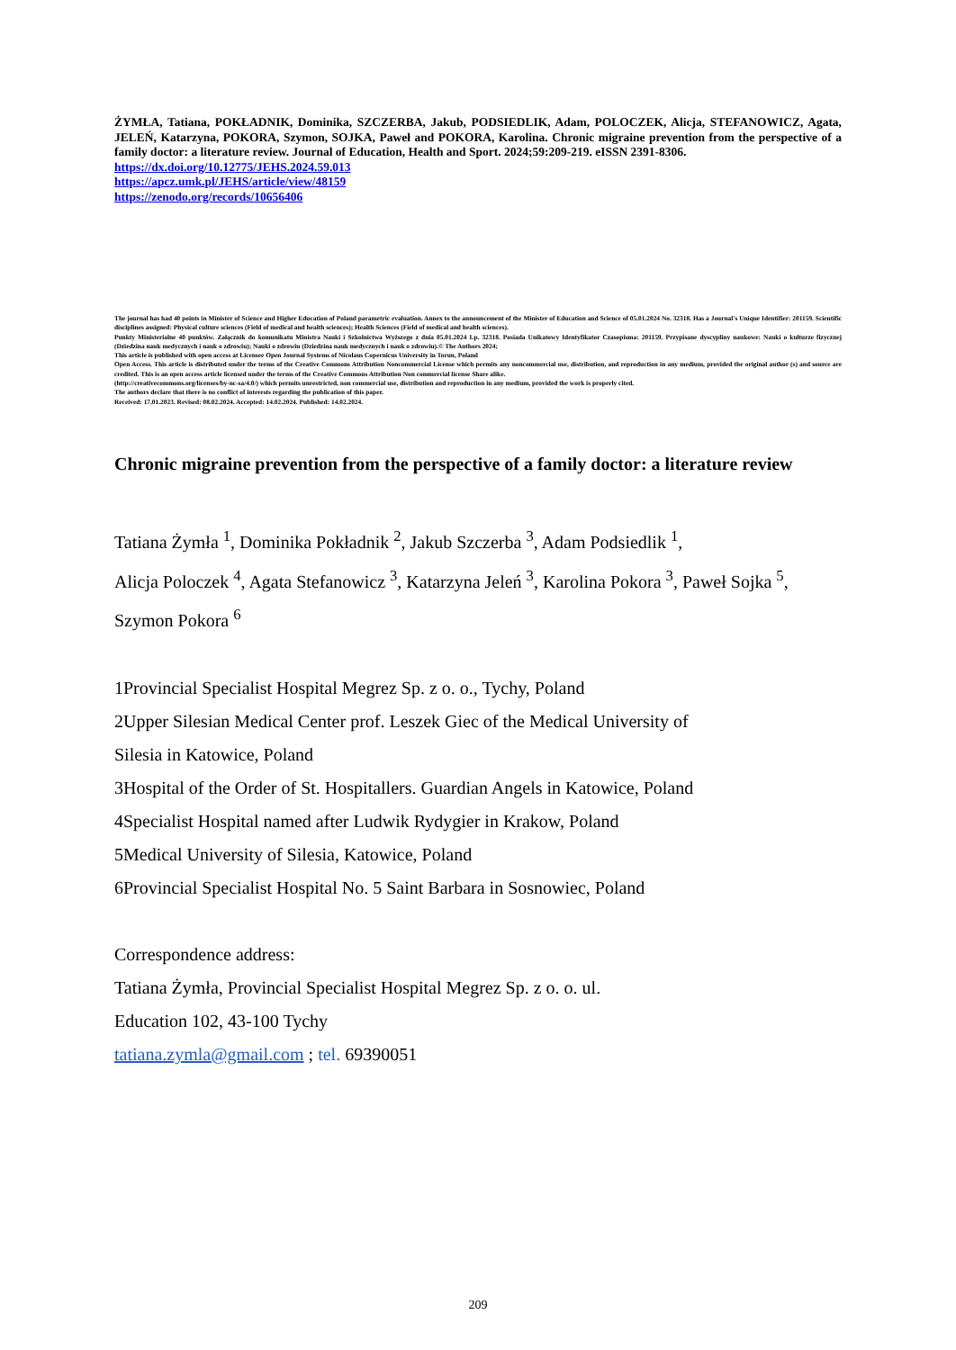ŻYMŁA, Tatiana, POKŁADNIK, Dominika, SZCZERBA, Jakub, PODSIEDLIK, Adam, POLOCZEK, Alicja, STEFANOWICZ, Agata, JELEŃ, Katarzyna, POKORA, Szymon, SOJKA, Paweł and POKORA, Karolina. Chronic migraine prevention from the perspective of a family doctor: a literature review. Journal of Education, Health and Sport. 2024;59:209-219. eISSN 2391-8306.
https://dx.doi.org/10.12775/JEHS.2024.59.013
https://apcz.umk.pl/JEHS/article/view/48159
https://zenodo.org/records/10656406
The journal has had 40 points in Minister of Science and Higher Education of Poland parametric evaluation. Annex to the announcement of the Minister of Education and Science of 05.01.2024 No. 32318. Has a Journal's Unique Identifier: 201159. Scientific disciplines assigned: Physical culture sciences (Field of medical and health sciences); Health Sciences (Field of medical and health sciences).
Punkty Ministerialne 40 punktów. Załącznik do komunikatu Ministra Nauki i Szkolnictwa Wyższego z dnia 05.01.2024 Lp. 32318. Posiada Unikatowy Identyfikator Czasopisma: 201159. Przypisane dyscypliny naukowe: Nauki o kulturze fizycznej (Dziedzina nauk medycznych i nauk o zdrowiu); Nauki o zdrowiu (Dziedzina nauk medycznych i nauk o zdrowiu).© The Authors 2024;
This article is published with open access at Licensee Open Journal Systems of Nicolaus Copernicus University in Torun, Poland
Open Access. This article is distributed under the terms of the Creative Commons Attribution Noncommercial License which permits any noncommercial use, distribution, and reproduction in any medium, provided the original author (s) and source are credited. This is an open access article licensed under the terms of the Creative Commons Attribution Non commercial license Share alike.
(http://creativecommons.org/licenses/by-nc-sa/4.0/) which permits unrestricted, non commercial use, distribution and reproduction in any medium, provided the work is properly cited.
The authors declare that there is no conflict of interests regarding the publication of this paper.
Received: 17.01.2023. Revised: 08.02.2024. Accepted: 14.02.2024. Published: 14.02.2024.
Chronic migraine prevention from the perspective of a family doctor: a literature review
Tatiana Żymła <sup>1</sup>, Dominika Pokładnik <sup>2</sup>, Jakub Szczerba <sup>3</sup>, Adam Podsiedlik <sup>1</sup>,
Alicja Poloczek <sup>4</sup>, Agata Stefanowicz <sup>3</sup>, Katarzyna Jeleń <sup>3</sup>, Karolina Pokora <sup>3</sup>, Paweł Sojka <sup>5</sup>,
Szymon Pokora <sup>6</sup>
1Provincial Specialist Hospital Megrez Sp. z o. o., Tychy, Poland
2Upper Silesian Medical Center prof. Leszek Giec of the Medical University of
Silesia in Katowice, Poland
3Hospital of the Order of St. Hospitallers. Guardian Angels in Katowice, Poland
4Specialist Hospital named after Ludwik Rydygier in Krakow, Poland
5Medical University of Silesia, Katowice, Poland
6Provincial Specialist Hospital No. 5 Saint Barbara in Sosnowiec, Poland
Correspondence address:
Tatiana Żymła, Provincial Specialist Hospital Megrez Sp. z o. o. ul.
Education 102, 43-100 Tychy
tatiana.zymla@gmail.com ; tel. 69390051
209